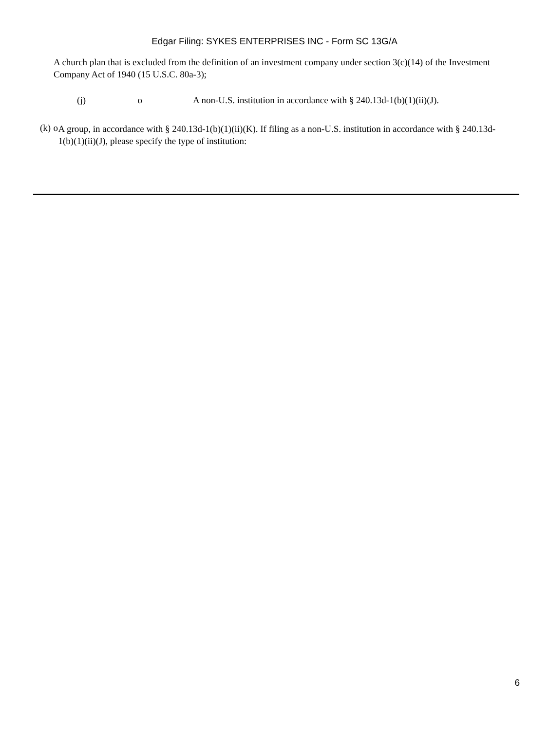Edgar Filing: SYKES ENTERPRISES INC - Form SC 13G/A
A church plan that is excluded from the definition of an investment company under section 3(c)(14) of the Investment Company Act of 1940 (15 U.S.C. 80a-3);
(j) o A non-U.S. institution in accordance with § 240.13d-1(b)(1)(ii)(J).
(k) o
A group, in accordance with § 240.13d-1(b)(1)(ii)(K). If filing as a non-U.S. institution in accordance with § 240.13d-1(b)(1)(ii)(J), please specify the type of institution:
6